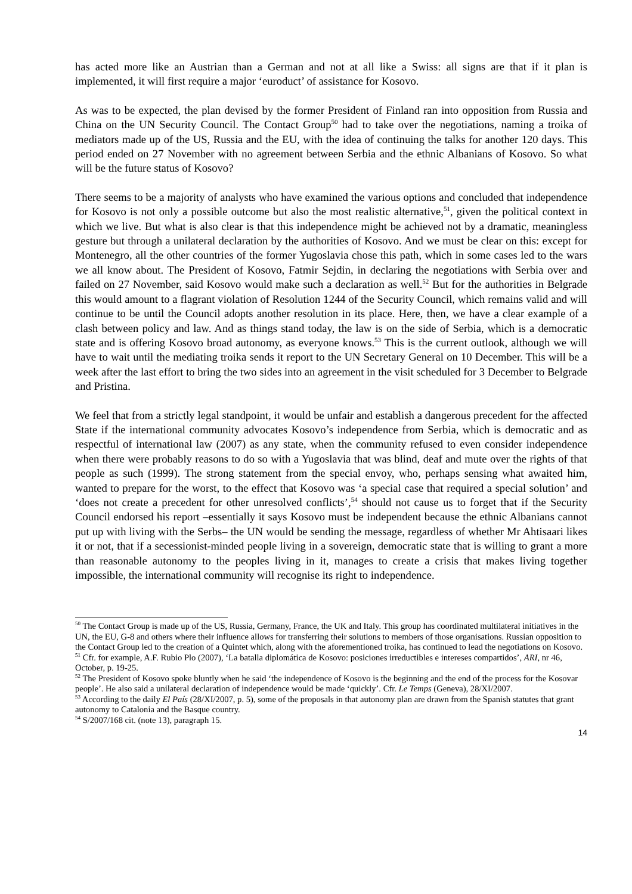has acted more like an Austrian than a German and not at all like a Swiss: all signs are that if it plan is implemented, it will first require a major ‘euroduct’ of assistance for Kosovo.
As was to be expected, the plan devised by the former President of Finland ran into opposition from Russia and China on the UN Security Council. The Contact Group<sup>50</sup> had to take over the negotiations, naming a troika of mediators made up of the US, Russia and the EU, with the idea of continuing the talks for another 120 days. This period ended on 27 November with no agreement between Serbia and the ethnic Albanians of Kosovo. So what will be the future status of Kosovo?
There seems to be a majority of analysts who have examined the various options and concluded that independence for Kosovo is not only a possible outcome but also the most realistic alternative,<sup>51</sup>, given the political context in which we live. But what is also clear is that this independence might be achieved not by a dramatic, meaningless gesture but through a unilateral declaration by the authorities of Kosovo. And we must be clear on this: except for Montenegro, all the other countries of the former Yugoslavia chose this path, which in some cases led to the wars we all know about. The President of Kosovo, Fatmir Sejdin, in declaring the negotiations with Serbia over and failed on 27 November, said Kosovo would make such a declaration as well.<sup>52</sup> But for the authorities in Belgrade this would amount to a flagrant violation of Resolution 1244 of the Security Council, which remains valid and will continue to be until the Council adopts another resolution in its place. Here, then, we have a clear example of a clash between policy and law. And as things stand today, the law is on the side of Serbia, which is a democratic state and is offering Kosovo broad autonomy, as everyone knows.<sup>53</sup> This is the current outlook, although we will have to wait until the mediating troika sends it report to the UN Secretary General on 10 December. This will be a week after the last effort to bring the two sides into an agreement in the visit scheduled for 3 December to Belgrade and Pristina.
We feel that from a strictly legal standpoint, it would be unfair and establish a dangerous precedent for the affected State if the international community advocates Kosovo’s independence from Serbia, which is democratic and as respectful of international law (2007) as any state, when the community refused to even consider independence when there were probably reasons to do so with a Yugoslavia that was blind, deaf and mute over the rights of that people as such (1999). The strong statement from the special envoy, who, perhaps sensing what awaited him, wanted to prepare for the worst, to the effect that Kosovo was ‘a special case that required a special solution’ and ‘does not create a precedent for other unresolved conflicts’,<sup>54</sup> should not cause us to forget that if the Security Council endorsed his report –essentially it says Kosovo must be independent because the ethnic Albanians cannot put up with living with the Serbs– the UN would be sending the message, regardless of whether Mr Ahtisaari likes it or not, that if a secessionist-minded people living in a sovereign, democratic state that is willing to grant a more than reasonable autonomy to the peoples living in it, manages to create a crisis that makes living together impossible, the international community will recognise its right to independence.
<sup>50</sup> The Contact Group is made up of the US, Russia, Germany, France, the UK and Italy. This group has coordinated multilateral initiatives in the UN, the EU, G-8 and others where their influence allows for transferring their solutions to members of those organisations. Russian opposition to the Contact Group led to the creation of a Quintet which, along with the aforementioned troika, has continued to lead the negotiations on Kosovo.
<sup>51</sup> Cfr. for example, A.F. Rubio Plo (2007), ‘La batalla diplomática de Kosovo: posiciones irreductibles e intereses compartidos’, ARI, nr 46, October, p. 19-25.
<sup>52</sup> The President of Kosovo spoke bluntly when he said ‘the independence of Kosovo is the beginning and the end of the process for the Kosovar people’. He also said a unilateral declaration of independence would be made ‘quickly’. Cfr. Le Temps (Geneva), 28/XI/2007.
<sup>53</sup> According to the daily El País (28/XI/2007, p. 5), some of the proposals in that autonomy plan are drawn from the Spanish statutes that grant autonomy to Catalonia and the Basque country.
<sup>54</sup> S/2007/168 cit. (note 13), paragraph 15.
14